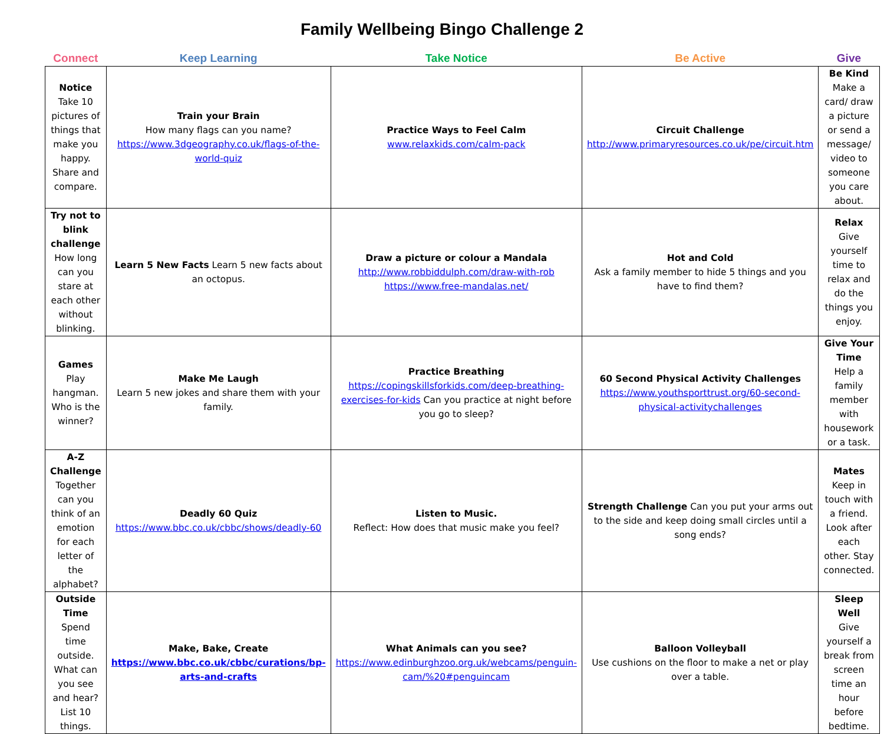Family Wellbeing Bingo Challenge 2
| Connect | Keep Learning | Take Notice | Be Active | Give |
| --- | --- | --- | --- | --- |
| Notice Take 10 pictures of things that make you happy. Share and compare. | Train your Brain How many flags can you name? https://www.3dgeography.co.uk/flags-of-the-world-quiz | Practice Ways to Feel Calm www.relaxkids.com/calm-pack | Circuit Challenge http://www.primaryresources.co.uk/pe/circuit.htm | Be Kind Make a card/ draw a picture or send a message/ video to someone you care about. |
| Try not to blink challenge How long can you stare at each other without blinking. | Learn 5 New Facts Learn 5 new facts about an octopus. | Draw a picture or colour a Mandala http://www.robbiddulph.com/draw-with-rob https://www.free-mandalas.net/ | Hot and Cold Ask a family member to hide 5 things and you have to find them? | Relax Give yourself time to relax and do the things you enjoy. |
| Games Play hangman. Who is the winner? | Make Me Laugh Learn 5 new jokes and share them with your family. | Practice Breathing https://copingskillsforkids.com/deep-breathing-exercises-for-kids Can you practice at night before you go to sleep? | 60 Second Physical Activity Challenges https://www.youthsporttrust.org/60-second-physical-activitychallenges | Give Your Time Help a family member with housework or a task. |
| A-Z Challenge Together can you think of an emotion for each letter of the alphabet? | Deadly 60 Quiz https://www.bbc.co.uk/cbbc/shows/deadly-60 | Listen to Music. Reflect: How does that music make you feel? | Strength Challenge Can you put your arms out to the side and keep doing small circles until a song ends? | Mates Keep in touch with a friend. Look after each other. Stay connected. |
| Outside Time Spend time outside. What can you see and hear? List 10 things. | Make, Bake, Create https://www.bbc.co.uk/cbbc/curations/bp-arts-and-crafts | What Animals can you see? https://www.edinburghzoo.org.uk/webcams/penguin-cam/%20#penguincam | Balloon Volleyball Use cushions on the floor to make a net or play over a table. | Sleep Well Give yourself a break from screen time an hour before bedtime. |